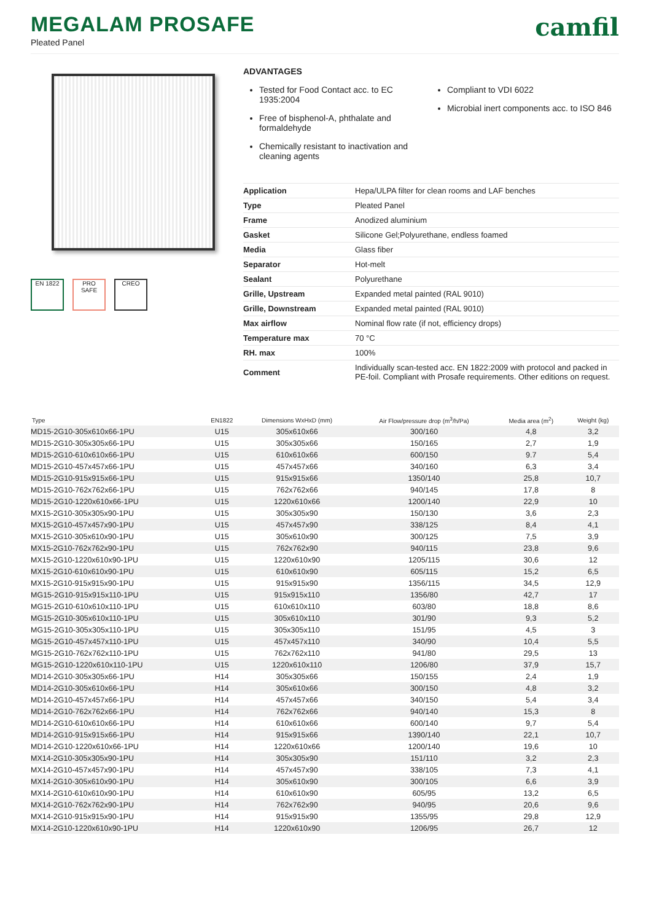MEGALAM PROSAFE
Pleated Panel
camfil
EN 1822 PRO SAFE CREO
ADVANTAGES
Tested for Food Contact acc. to EC 1935:2004
Free of bisphenol-A, phthalate and formaldehyde
Chemically resistant to inactivation and cleaning agents
Compliant to VDI 6022
Microbial inert components acc. to ISO 846
| Application | Hepa/ULPA filter for clean rooms and LAF benches |
| Type | Pleated Panel |
| Frame | Anodized aluminium |
| Gasket | Silicone Gel;Polyurethane, endless foamed |
| Media | Glass fiber |
| Separator | Hot-melt |
| Sealant | Polyurethane |
| Grille, Upstream | Expanded metal painted (RAL 9010) |
| Grille, Downstream | Expanded metal painted (RAL 9010) |
| Max airflow | Nominal flow rate (if not, efficiency drops) |
| Temperature max | 70 °C |
| RH. max | 100% |
| Comment | Individually scan-tested acc. EN 1822:2009 with protocol and packed in PE-foil. Compliant with Prosafe requirements. Other editions on request. |
| Type | EN1822 | Dimensions WxHxD (mm) | Air Flow/pressure drop (m<sup>3</sup>/h/Pa) | Media area (m<sup>2</sup>) | Weight (kg) |
| --- | --- | --- | --- | --- | --- |
| MD15-2G10-305x610x66-1PU | U15 | 305x610x66 | 300/160 | 4,8 | 3,2 |
| MD15-2G10-305x305x66-1PU | U15 | 305x305x66 | 150/165 | 2,7 | 1,9 |
| MD15-2G10-610x610x66-1PU | U15 | 610x610x66 | 600/150 | 9.7 | 5,4 |
| MD15-2G10-457x457x66-1PU | U15 | 457x457x66 | 340/160 | 6,3 | 3,4 |
| MD15-2G10-915x915x66-1PU | U15 | 915x915x66 | 1350/140 | 25,8 | 10,7 |
| MD15-2G10-762x762x66-1PU | U15 | 762x762x66 | 940/145 | 17,8 | 8 |
| MD15-2G10-1220x610x66-1PU | U15 | 1220x610x66 | 1200/140 | 22,9 | 10 |
| MX15-2G10-305x305x90-1PU | U15 | 305x305x90 | 150/130 | 3,6 | 2,3 |
| MX15-2G10-457x457x90-1PU | U15 | 457x457x90 | 338/125 | 8,4 | 4,1 |
| MX15-2G10-305x610x90-1PU | U15 | 305x610x90 | 300/125 | 7,5 | 3,9 |
| MX15-2G10-762x762x90-1PU | U15 | 762x762x90 | 940/115 | 23,8 | 9,6 |
| MX15-2G10-1220x610x90-1PU | U15 | 1220x610x90 | 1205/115 | 30,6 | 12 |
| MX15-2G10-610x610x90-1PU | U15 | 610x610x90 | 605/115 | 15,2 | 6,5 |
| MX15-2G10-915x915x90-1PU | U15 | 915x915x90 | 1356/115 | 34,5 | 12,9 |
| MG15-2G10-915x915x110-1PU | U15 | 915x915x110 | 1356/80 | 42,7 | 17 |
| MG15-2G10-610x610x110-1PU | U15 | 610x610x110 | 603/80 | 18,8 | 8,6 |
| MG15-2G10-305x610x110-1PU | U15 | 305x610x110 | 301/90 | 9,3 | 5,2 |
| MG15-2G10-305x305x110-1PU | U15 | 305x305x110 | 151/95 | 4,5 | 3 |
| MG15-2G10-457x457x110-1PU | U15 | 457x457x110 | 340/90 | 10,4 | 5,5 |
| MG15-2G10-762x762x110-1PU | U15 | 762x762x110 | 941/80 | 29,5 | 13 |
| MG15-2G10-1220x610x110-1PU | U15 | 1220x610x110 | 1206/80 | 37,9 | 15,7 |
| MD14-2G10-305x305x66-1PU | H14 | 305x305x66 | 150/155 | 2,4 | 1,9 |
| MD14-2G10-305x610x66-1PU | H14 | 305x610x66 | 300/150 | 4,8 | 3,2 |
| MD14-2G10-457x457x66-1PU | H14 | 457x457x66 | 340/150 | 5,4 | 3,4 |
| MD14-2G10-762x762x66-1PU | H14 | 762x762x66 | 940/140 | 15,3 | 8 |
| MD14-2G10-610x610x66-1PU | H14 | 610x610x66 | 600/140 | 9,7 | 5,4 |
| MD14-2G10-915x915x66-1PU | H14 | 915x915x66 | 1390/140 | 22,1 | 10,7 |
| MD14-2G10-1220x610x66-1PU | H14 | 1220x610x66 | 1200/140 | 19,6 | 10 |
| MX14-2G10-305x305x90-1PU | H14 | 305x305x90 | 151/110 | 3,2 | 2,3 |
| MX14-2G10-457x457x90-1PU | H14 | 457x457x90 | 338/105 | 7,3 | 4,1 |
| MX14-2G10-305x610x90-1PU | H14 | 305x610x90 | 300/105 | 6,6 | 3,9 |
| MX14-2G10-610x610x90-1PU | H14 | 610x610x90 | 605/95 | 13,2 | 6,5 |
| MX14-2G10-762x762x90-1PU | H14 | 762x762x90 | 940/95 | 20,6 | 9,6 |
| MX14-2G10-915x915x90-1PU | H14 | 915x915x90 | 1355/95 | 29,8 | 12,9 |
| MX14-2G10-1220x610x90-1PU | H14 | 1220x610x90 | 1206/95 | 26,7 | 12 |